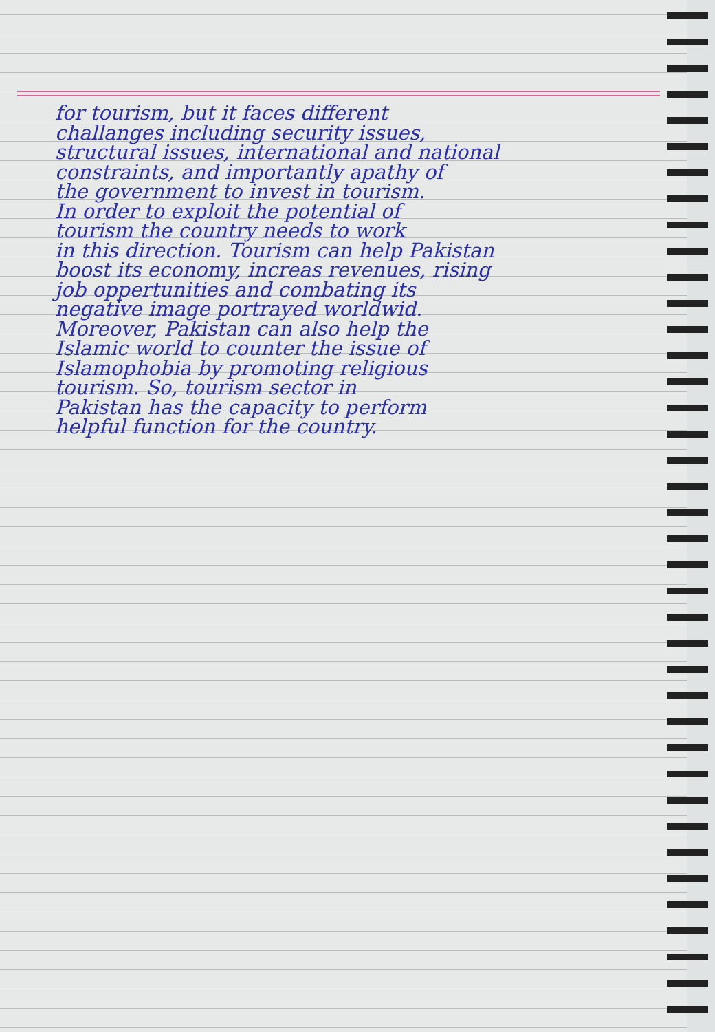for tourism, but it faces different
challanges including security issues,
structural issues, international and national
constraints, and importantly apathy of
the government to invest in tourism.
In order to exploit the potential of
tourism the country needs to work
in this direction. Tourism can help Pakistan
boost its economy, increas revenues, rising
job oppertunities and combating its
negative image portrayed worldwid.
Moreover, Pakistan can also help the
Islamic world to counter the issue of
Islamophobia by promoting religious
tourism. So, tourism sector in
Pakistan has the capacity to perform
helpful function for the country.